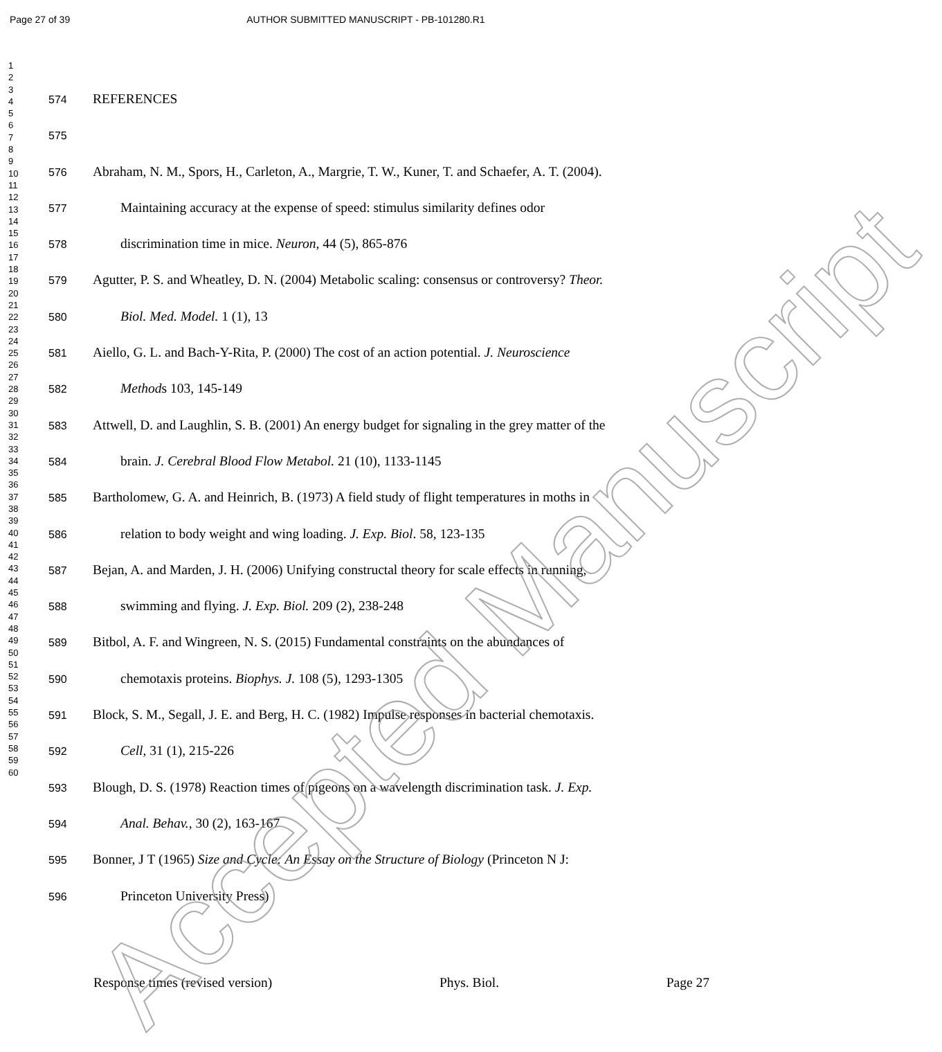Page 27 of 39 AUTHOR SUBMITTED MANUSCRIPT - PB-101280.R1
1
2
3
4
5
6
7
8
9
10
11
12
13
14
15
16
17
18
19
20
21
22
23
24
25
26
27
28
29
30
31
32
33
34
35
36
37
38
39
40
41
42
43
44
45
46
47
48
49
50
51
52
53
54
55
56
57
58
59
60
574 REFERENCES
575
576 Abraham, N. M., Spors, H., Carleton, A., Margrie, T. W., Kuner, T. and Schaefer, A. T. (2004).
577 Maintaining accuracy at the expense of speed: stimulus similarity defines odor
578 discrimination time in mice. Neuron, 44 (5), 865-876
579 Agutter, P. S. and Wheatley, D. N. (2004) Metabolic scaling: consensus or controversy? Theor.
580 Biol. Med. Model. 1 (1), 13
581 Aiello, G. L. and Bach-Y-Rita, P. (2000) The cost of an action potential. J. Neuroscience
582 Methods 103, 145-149
583 Attwell, D. and Laughlin, S. B. (2001) An energy budget for signaling in the grey matter of the
584 brain. J. Cerebral Blood Flow Metabol. 21 (10), 1133-1145
585 Bartholomew, G. A. and Heinrich, B. (1973) A field study of flight temperatures in moths in
586 relation to body weight and wing loading. J. Exp. Biol. 58, 123-135
587 Bejan, A. and Marden, J. H. (2006) Unifying constructal theory for scale effects in running,
588 swimming and flying. J. Exp. Biol. 209 (2), 238-248
589 Bitbol, A. F. and Wingreen, N. S. (2015) Fundamental constraints on the abundances of
590 chemotaxis proteins. Biophys. J. 108 (5), 1293-1305
591 Block, S. M., Segall, J. E. and Berg, H. C. (1982) Impulse responses in bacterial chemotaxis.
592 Cell, 31 (1), 215-226
593 Blough, D. S. (1978) Reaction times of pigeons on a wavelength discrimination task. J. Exp.
594 Anal. Behav., 30 (2), 163-167
595 Bonner, J T (1965) Size and Cycle: An Essay on the Structure of Biology (Princeton N J:
596 Princeton University Press)
Response times (revised version) Phys. Biol. Page 27
Accepted Manuscript